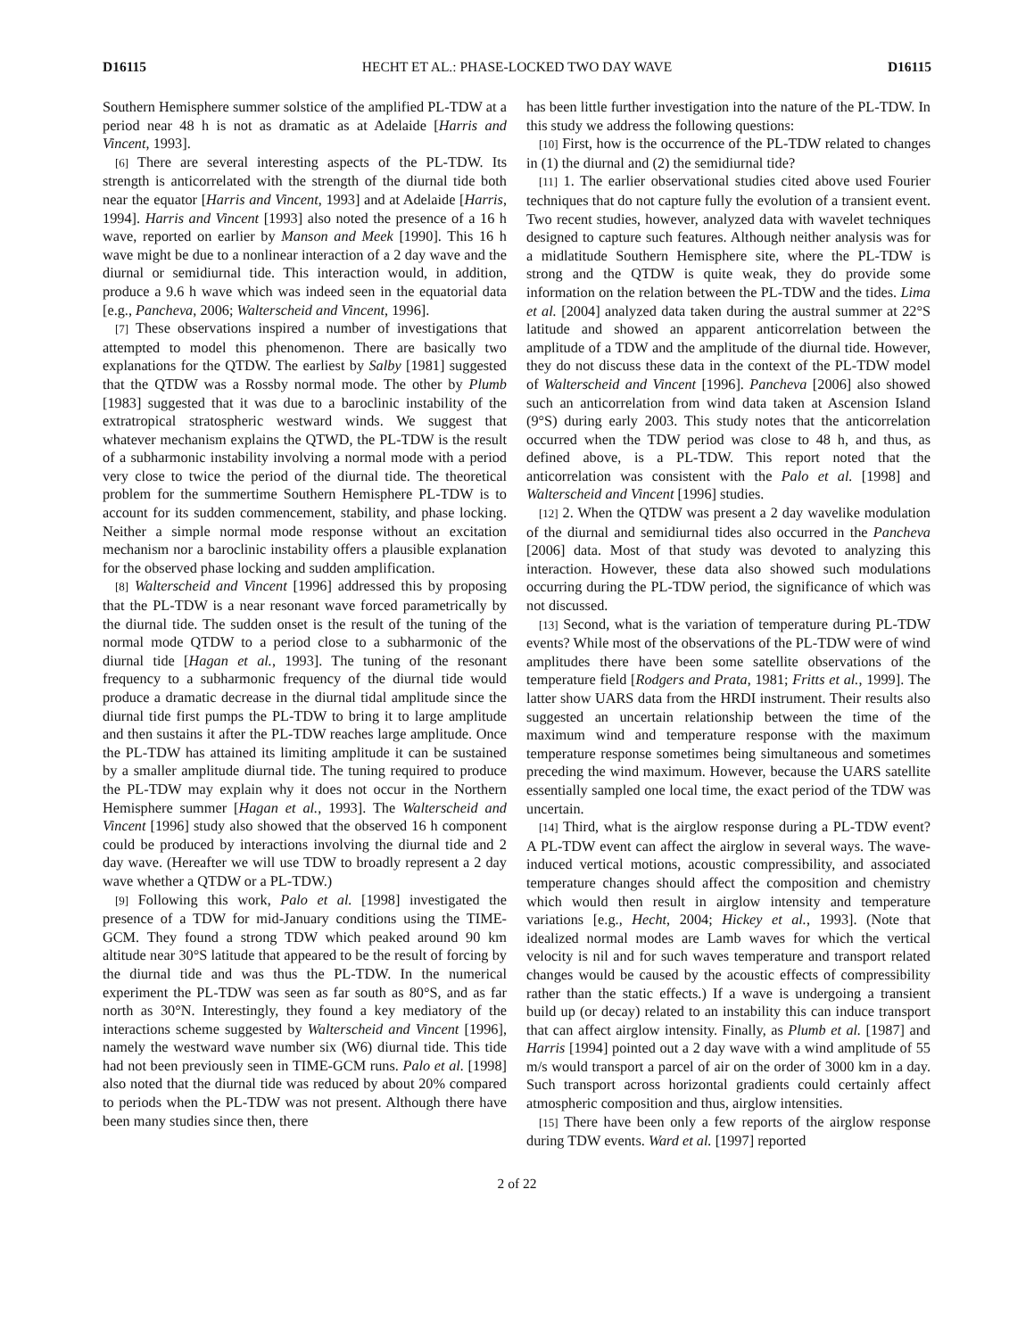D16115 HECHT ET AL.: PHASE-LOCKED TWO DAY WAVE D16115
Southern Hemisphere summer solstice of the amplified PL-TDW at a period near 48 h is not as dramatic as at Adelaide [Harris and Vincent, 1993].
[6] There are several interesting aspects of the PL-TDW. Its strength is anticorrelated with the strength of the diurnal tide both near the equator [Harris and Vincent, 1993] and at Adelaide [Harris, 1994]. Harris and Vincent [1993] also noted the presence of a 16 h wave, reported on earlier by Manson and Meek [1990]. This 16 h wave might be due to a nonlinear interaction of a 2 day wave and the diurnal or semidiurnal tide. This interaction would, in addition, produce a 9.6 h wave which was indeed seen in the equatorial data [e.g., Pancheva, 2006; Walterscheid and Vincent, 1996].
[7] These observations inspired a number of investigations that attempted to model this phenomenon. There are basically two explanations for the QTDW. The earliest by Salby [1981] suggested that the QTDW was a Rossby normal mode. The other by Plumb [1983] suggested that it was due to a baroclinic instability of the extratropical stratospheric westward winds. We suggest that whatever mechanism explains the QTWD, the PL-TDW is the result of a subharmonic instability involving a normal mode with a period very close to twice the period of the diurnal tide. The theoretical problem for the summertime Southern Hemisphere PL-TDW is to account for its sudden commencement, stability, and phase locking. Neither a simple normal mode response without an excitation mechanism nor a baroclinic instability offers a plausible explanation for the observed phase locking and sudden amplification.
[8] Walterscheid and Vincent [1996] addressed this by proposing that the PL-TDW is a near resonant wave forced parametrically by the diurnal tide. The sudden onset is the result of the tuning of the normal mode QTDW to a period close to a subharmonic of the diurnal tide [Hagan et al., 1993]. The tuning of the resonant frequency to a subharmonic frequency of the diurnal tide would produce a dramatic decrease in the diurnal tidal amplitude since the diurnal tide first pumps the PL-TDW to bring it to large amplitude and then sustains it after the PL-TDW reaches large amplitude. Once the PL-TDW has attained its limiting amplitude it can be sustained by a smaller amplitude diurnal tide. The tuning required to produce the PL-TDW may explain why it does not occur in the Northern Hemisphere summer [Hagan et al., 1993]. The Walterscheid and Vincent [1996] study also showed that the observed 16 h component could be produced by interactions involving the diurnal tide and 2 day wave. (Hereafter we will use TDW to broadly represent a 2 day wave whether a QTDW or a PL-TDW.)
[9] Following this work, Palo et al. [1998] investigated the presence of a TDW for mid-January conditions using the TIME-GCM. They found a strong TDW which peaked around 90 km altitude near 30°S latitude that appeared to be the result of forcing by the diurnal tide and was thus the PL-TDW. In the numerical experiment the PL-TDW was seen as far south as 80°S, and as far north as 30°N. Interestingly, they found a key mediatory of the interactions scheme suggested by Walterscheid and Vincent [1996], namely the westward wave number six (W6) diurnal tide. This tide had not been previously seen in TIME-GCM runs. Palo et al. [1998] also noted that the diurnal tide was reduced by about 20% compared to periods when the PL-TDW was not present. Although there have been many studies since then, there
has been little further investigation into the nature of the PL-TDW. In this study we address the following questions:
[10] First, how is the occurrence of the PL-TDW related to changes in (1) the diurnal and (2) the semidiurnal tide?
[11] 1. The earlier observational studies cited above used Fourier techniques that do not capture fully the evolution of a transient event. Two recent studies, however, analyzed data with wavelet techniques designed to capture such features. Although neither analysis was for a midlatitude Southern Hemisphere site, where the PL-TDW is strong and the QTDW is quite weak, they do provide some information on the relation between the PL-TDW and the tides. Lima et al. [2004] analyzed data taken during the austral summer at 22°S latitude and showed an apparent anticorrelation between the amplitude of a TDW and the amplitude of the diurnal tide. However, they do not discuss these data in the context of the PL-TDW model of Walterscheid and Vincent [1996]. Pancheva [2006] also showed such an anticorrelation from wind data taken at Ascension Island (9°S) during early 2003. This study notes that the anticorrelation occurred when the TDW period was close to 48 h, and thus, as defined above, is a PL-TDW. This report noted that the anticorrelation was consistent with the Palo et al. [1998] and Walterscheid and Vincent [1996] studies.
[12] 2. When the QTDW was present a 2 day wavelike modulation of the diurnal and semidiurnal tides also occurred in the Pancheva [2006] data. Most of that study was devoted to analyzing this interaction. However, these data also showed such modulations occurring during the PL-TDW period, the significance of which was not discussed.
[13] Second, what is the variation of temperature during PL-TDW events? While most of the observations of the PL-TDW were of wind amplitudes there have been some satellite observations of the temperature field [Rodgers and Prata, 1981; Fritts et al., 1999]. The latter show UARS data from the HRDI instrument. Their results also suggested an uncertain relationship between the time of the maximum wind and temperature response with the maximum temperature response sometimes being simultaneous and sometimes preceding the wind maximum. However, because the UARS satellite essentially sampled one local time, the exact period of the TDW was uncertain.
[14] Third, what is the airglow response during a PL-TDW event? A PL-TDW event can affect the airglow in several ways. The wave-induced vertical motions, acoustic compressibility, and associated temperature changes should affect the composition and chemistry which would then result in airglow intensity and temperature variations [e.g., Hecht, 2004; Hickey et al., 1993]. (Note that idealized normal modes are Lamb waves for which the vertical velocity is nil and for such waves temperature and transport related changes would be caused by the acoustic effects of compressibility rather than the static effects.) If a wave is undergoing a transient build up (or decay) related to an instability this can induce transport that can affect airglow intensity. Finally, as Plumb et al. [1987] and Harris [1994] pointed out a 2 day wave with a wind amplitude of 55 m/s would transport a parcel of air on the order of 3000 km in a day. Such transport across horizontal gradients could certainly affect atmospheric composition and thus, airglow intensities.
[15] There have been only a few reports of the airglow response during TDW events. Ward et al. [1997] reported
2 of 22